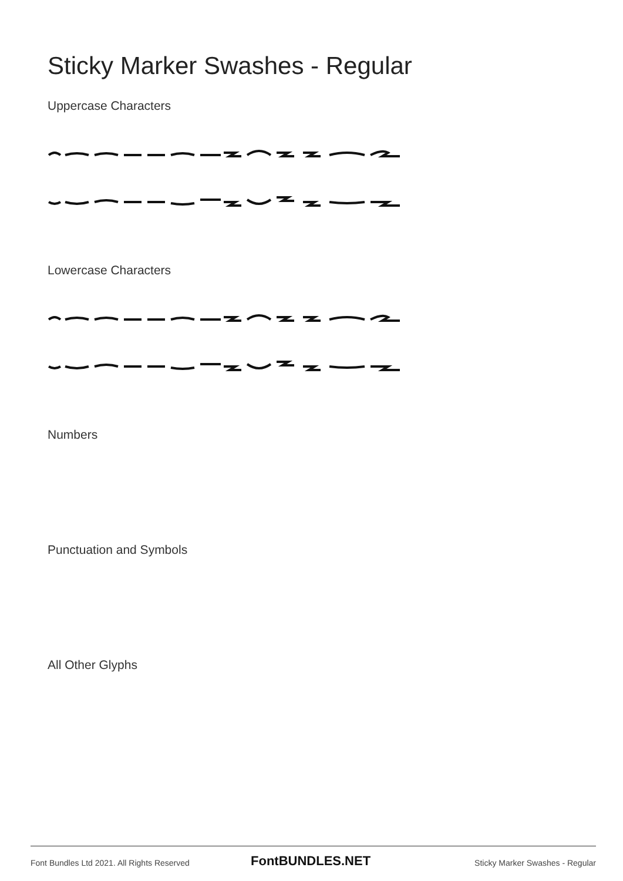Sticky Marker Swashes - Regular
Uppercase Characters
Lowercase Characters
Numbers
Punctuation and Symbols
All Other Glyphs
Font Bundles Ltd 2021. All Rights Reserved FontBUNDLES.NET Sticky Marker Swashes - Regular